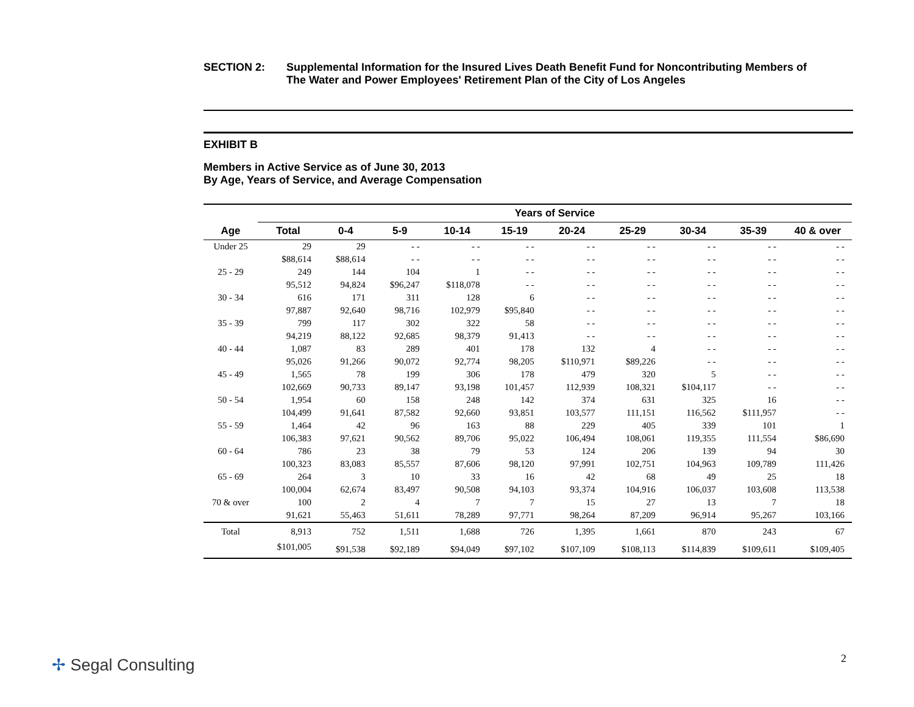SECTION 2: Supplemental Information for the Insured Lives Death Benefit Fund for Noncontributing Members of
The Water and Power Employees' Retirement Plan of the City of Los Angeles
EXHIBIT B
Members in Active Service as of June 30, 2013
By Age, Years of Service, and Average Compensation
| | Years of Service | | | | | | | | | |
| --- | --- | --- | --- | --- | --- | --- | --- | --- | --- | --- |
| Age | Total | 0-4 | 5-9 | 10-14 | 15-19 | 20-24 | 25-29 | 30-34 | 35-39 | 40 & over |
| Under 25 | 29 | 29 | - - | - - | - - | - - | - - | - - | - - | - - |
| | $88,614 | $88,614 | - - | - - | - - | - - | - - | - - | - - | - - |
| 25 - 29 | 249 | 144 | 104 | 1 | - - | - - | - - | - - | - - | - - |
| | 95,512 | 94,824 | $96,247 | $118,078 | - - | - - | - - | - - | - - | - - |
| 30 - 34 | 616 | 171 | 311 | 128 | 6 | - - | - - | - - | - - | - - |
| | 97,887 | 92,640 | 98,716 | 102,979 | $95,840 | - - | - - | - - | - - | - - |
| 35 - 39 | 799 | 117 | 302 | 322 | 58 | - - | - - | - - | - - | - - |
| | 94,219 | 88,122 | 92,685 | 98,379 | 91,413 | - - | - - | - - | - - | - - |
| 40 - 44 | 1,087 | 83 | 289 | 401 | 178 | 132 | 4 | - - | - - | - - |
| | 95,026 | 91,266 | 90,072 | 92,774 | 98,205 | $110,971 | $89,226 | - - | - - | - - |
| 45 - 49 | 1,565 | 78 | 199 | 306 | 178 | 479 | 320 | 5 | - - | - - |
| | 102,669 | 90,733 | 89,147 | 93,198 | 101,457 | 112,939 | 108,321 | $104,117 | - - | - - |
| 50 - 54 | 1,954 | 60 | 158 | 248 | 142 | 374 | 631 | 325 | 16 | - - |
| | 104,499 | 91,641 | 87,582 | 92,660 | 93,851 | 103,577 | 111,151 | 116,562 | $111,957 | - - |
| 55 - 59 | 1,464 | 42 | 96 | 163 | 88 | 229 | 405 | 339 | 101 | 1 |
| | 106,383 | 97,621 | 90,562 | 89,706 | 95,022 | 106,494 | 108,061 | 119,355 | 111,554 | $86,690 |
| 60 - 64 | 786 | 23 | 38 | 79 | 53 | 124 | 206 | 139 | 94 | 30 |
| | 100,323 | 83,083 | 85,557 | 87,606 | 98,120 | 97,991 | 102,751 | 104,963 | 109,789 | 111,426 |
| 65 - 69 | 264 | 3 | 10 | 33 | 16 | 42 | 68 | 49 | 25 | 18 |
| | 100,004 | 62,674 | 83,497 | 90,508 | 94,103 | 93,374 | 104,916 | 106,037 | 103,608 | 113,538 |
| 70 & over | 100 | 2 | 4 | 7 | 7 | 15 | 27 | 13 | 7 | 18 |
| | 91,621 | 55,463 | 51,611 | 78,289 | 97,771 | 98,264 | 87,209 | 96,914 | 95,267 | 103,166 |
| Total | 8,913 | 752 | 1,511 | 1,688 | 726 | 1,395 | 1,661 | 870 | 243 | 67 |
| | $101,005 | $91,538 | $92,189 | $94,049 | $97,102 | $107,109 | $108,113 | $114,839 | $109,611 | $109,405 |
✢ Segal Consulting 2